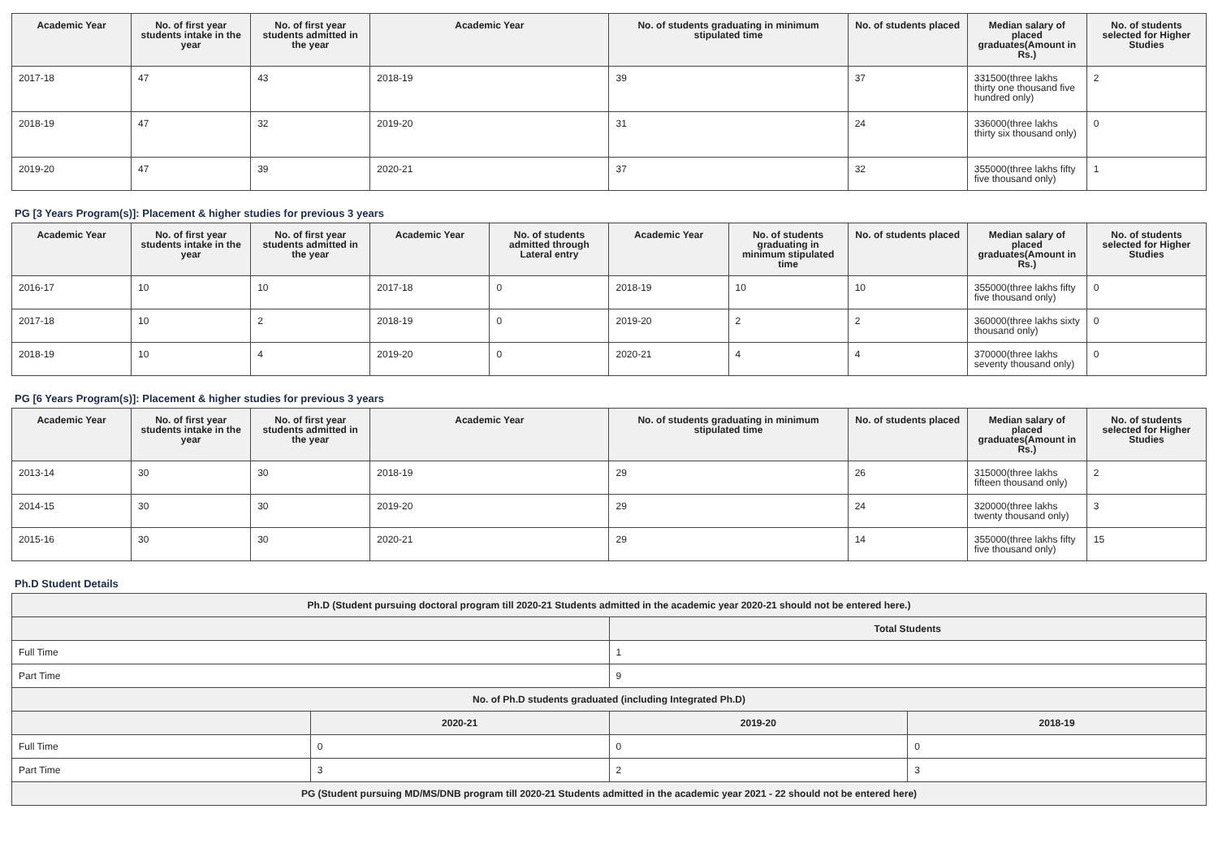| Academic Year | No. of first year students intake in the year | No. of first year students admitted in the year | Academic Year | No. of students graduating in minimum stipulated time | No. of students placed | Median salary of placed graduates(Amount in Rs.) | No. of students selected for Higher Studies |
| --- | --- | --- | --- | --- | --- | --- | --- |
| 2017-18 | 47 | 43 | 2018-19 | 39 | 37 | 331500(three lakhs thirty one thousand five hundred only) | 2 |
| 2018-19 | 47 | 32 | 2019-20 | 31 | 24 | 336000(three lakhs thirty six thousand only) | 0 |
| 2019-20 | 47 | 39 | 2020-21 | 37 | 32 | 355000(three lakhs fifty five thousand only) | 1 |
PG [3 Years Program(s)]: Placement & higher studies for previous 3 years
| Academic Year | No. of first year students intake in the year | No. of first year students admitted in the year | Academic Year | No. of students admitted through Lateral entry | Academic Year | No. of students graduating in minimum stipulated time | No. of students placed | Median salary of placed graduates(Amount in Rs.) | No. of students selected for Higher Studies |
| --- | --- | --- | --- | --- | --- | --- | --- | --- | --- |
| 2016-17 | 10 | 10 | 2017-18 | 0 | 2018-19 | 10 | 10 | 355000(three lakhs fifty five thousand only) | 0 |
| 2017-18 | 10 | 2 | 2018-19 | 0 | 2019-20 | 2 | 2 | 360000(three lakhs sixty thousand only) | 0 |
| 2018-19 | 10 | 4 | 2019-20 | 0 | 2020-21 | 4 | 4 | 370000(three lakhs seventy thousand only) | 0 |
PG [6 Years Program(s)]: Placement & higher studies for previous 3 years
| Academic Year | No. of first year students intake in the year | No. of first year students admitted in the year | Academic Year | No. of students graduating in minimum stipulated time | No. of students placed | Median salary of placed graduates(Amount in Rs.) | No. of students selected for Higher Studies |
| --- | --- | --- | --- | --- | --- | --- | --- |
| 2013-14 | 30 | 30 | 2018-19 | 29 | 26 | 315000(three lakhs fifteen thousand only) | 2 |
| 2014-15 | 30 | 30 | 2019-20 | 29 | 24 | 320000(three lakhs twenty thousand only) | 3 |
| 2015-16 | 30 | 30 | 2020-21 | 29 | 14 | 355000(three lakhs fifty five thousand only) | 15 |
Ph.D Student Details
| Ph.D (Student pursuing doctoral program till 2020-21 Students admitted in the academic year 2020-21 should not be entered here.) | | | |
| --- | --- | --- | --- |
| | | Total Students | |
| Full Time | | 1 | |
| Part Time | | 9 | |
| No. of Ph.D students graduated (including Integrated Ph.D) | | | |
| | 2020-21 | 2019-20 | 2018-19 |
| Full Time | 0 | 0 | 0 |
| Part Time | 3 | 2 | 3 |
| PG (Student pursuing MD/MS/DNB program till 2020-21 Students admitted in the academic year 2021 - 22 should not be entered here) | | | |